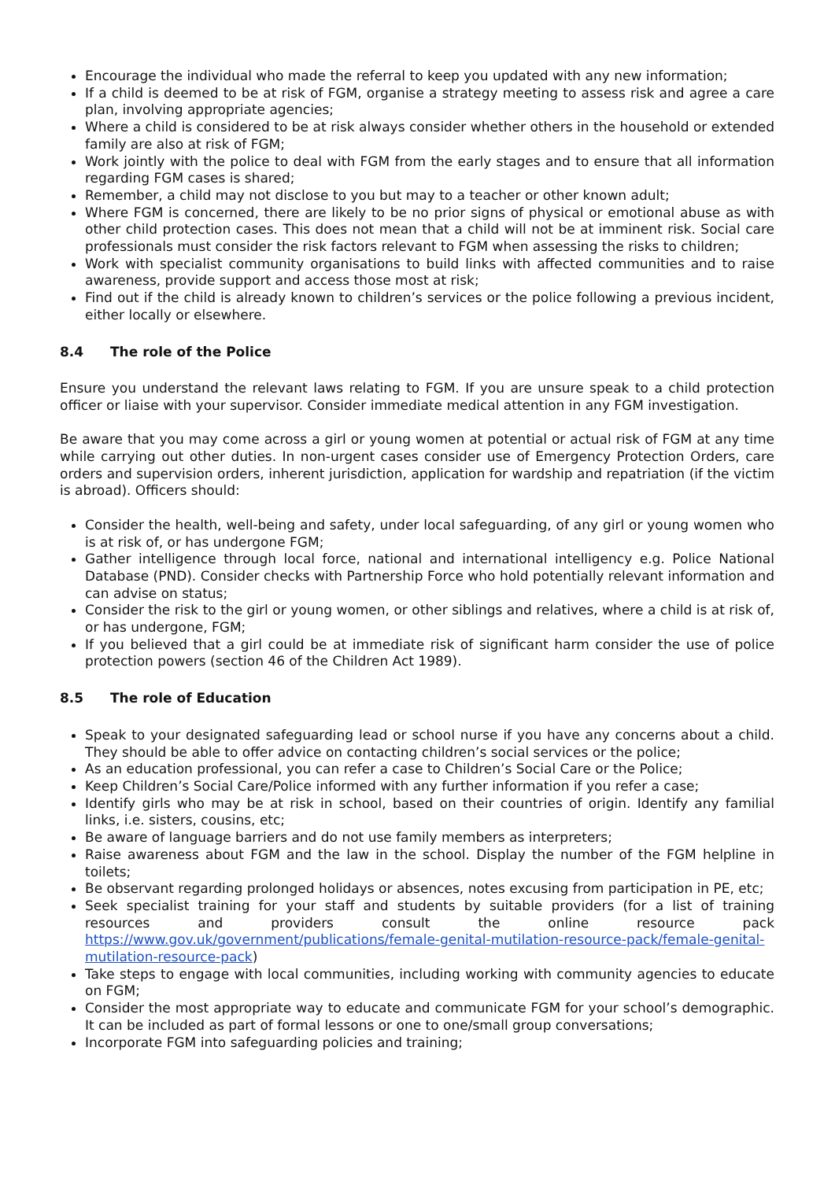Encourage the individual who made the referral to keep you updated with any new information;
If a child is deemed to be at risk of FGM, organise a strategy meeting to assess risk and agree a care plan, involving appropriate agencies;
Where a child is considered to be at risk always consider whether others in the household or extended family are also at risk of FGM;
Work jointly with the police to deal with FGM from the early stages and to ensure that all information regarding FGM cases is shared;
Remember, a child may not disclose to you but may to a teacher or other known adult;
Where FGM is concerned, there are likely to be no prior signs of physical or emotional abuse as with other child protection cases. This does not mean that a child will not be at imminent risk. Social care professionals must consider the risk factors relevant to FGM when assessing the risks to children;
Work with specialist community organisations to build links with affected communities and to raise awareness, provide support and access those most at risk;
Find out if the child is already known to children’s services or the police following a previous incident, either locally or elsewhere.
8.4 The role of the Police
Ensure you understand the relevant laws relating to FGM. If you are unsure speak to a child protection officer or liaise with your supervisor. Consider immediate medical attention in any FGM investigation.
Be aware that you may come across a girl or young women at potential or actual risk of FGM at any time while carrying out other duties. In non-urgent cases consider use of Emergency Protection Orders, care orders and supervision orders, inherent jurisdiction, application for wardship and repatriation (if the victim is abroad). Officers should:
Consider the health, well-being and safety, under local safeguarding, of any girl or young women who is at risk of, or has undergone FGM;
Gather intelligence through local force, national and international intelligency e.g. Police National Database (PND). Consider checks with Partnership Force who hold potentially relevant information and can advise on status;
Consider the risk to the girl or young women, or other siblings and relatives, where a child is at risk of, or has undergone, FGM;
If you believed that a girl could be at immediate risk of significant harm consider the use of police protection powers (section 46 of the Children Act 1989).
8.5 The role of Education
Speak to your designated safeguarding lead or school nurse if you have any concerns about a child. They should be able to offer advice on contacting children’s social services or the police;
As an education professional, you can refer a case to Children’s Social Care or the Police;
Keep Children’s Social Care/Police informed with any further information if you refer a case;
Identify girls who may be at risk in school, based on their countries of origin. Identify any familial links, i.e. sisters, cousins, etc;
Be aware of language barriers and do not use family members as interpreters;
Raise awareness about FGM and the law in the school. Display the number of the FGM helpline in toilets;
Be observant regarding prolonged holidays or absences, notes excusing from participation in PE, etc;
Seek specialist training for your staff and students by suitable providers (for a list of training resources and providers consult the online resource pack https://www.gov.uk/government/publications/female-genital-mutilation-resource-pack/female-genital-mutilation-resource-pack)
Take steps to engage with local communities, including working with community agencies to educate on FGM;
Consider the most appropriate way to educate and communicate FGM for your school’s demographic. It can be included as part of formal lessons or one to one/small group conversations;
Incorporate FGM into safeguarding policies and training;